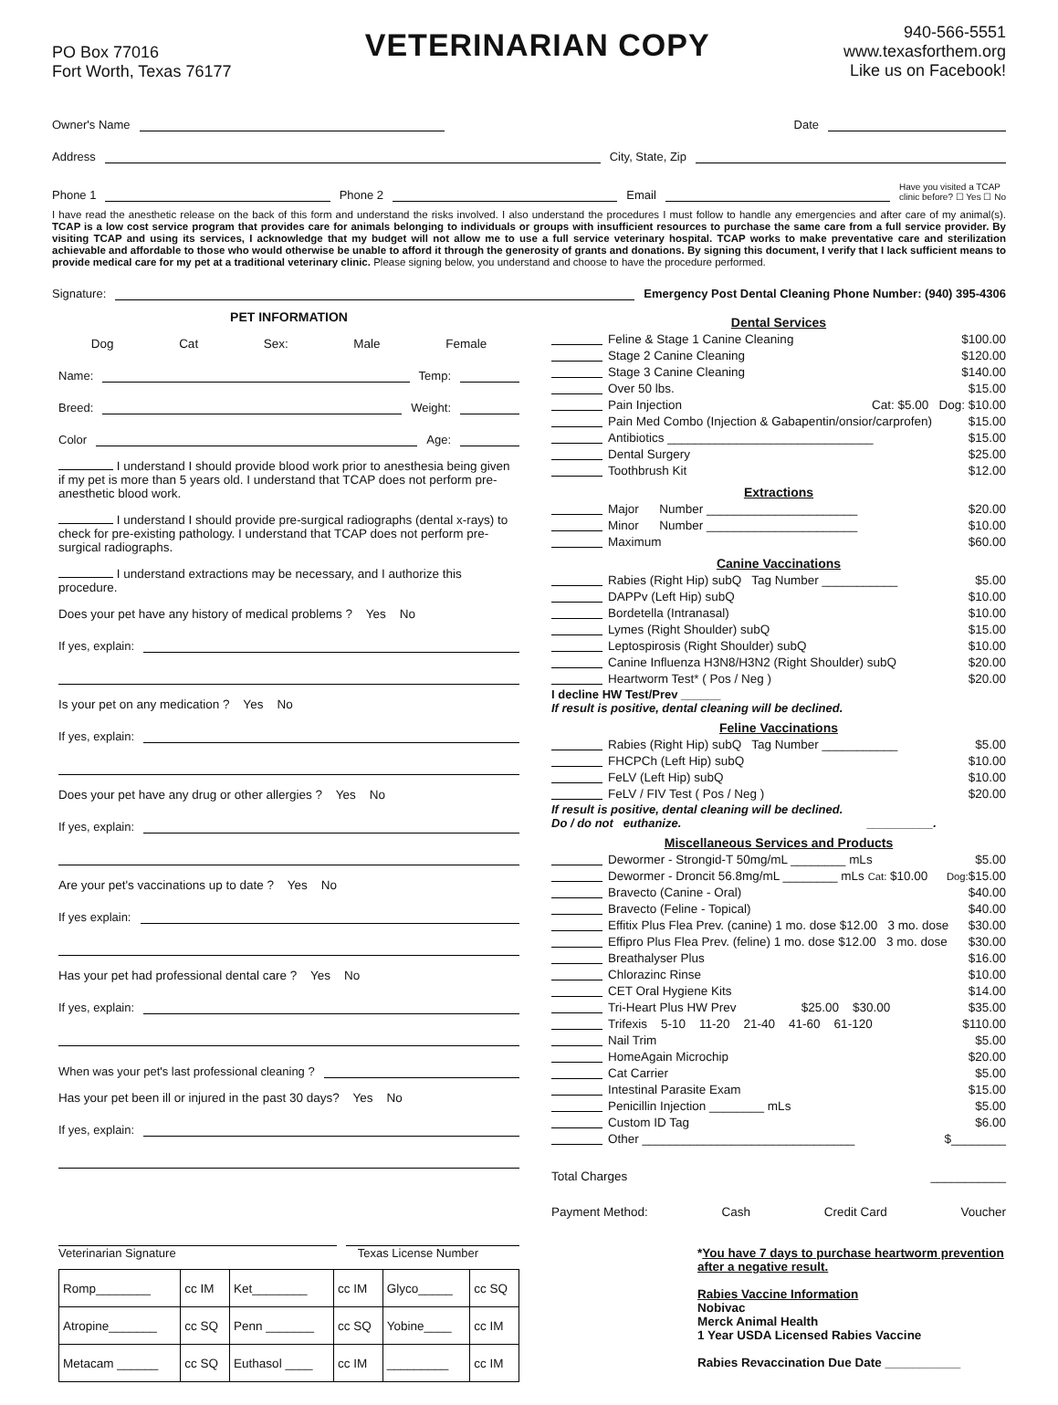PO Box 77016
Fort Worth, Texas 76177
VETERINARIAN COPY
940-566-5551
www.texasforthem.org
Like us on Facebook!
Owner's Name
Date
Address
City, State, Zip
Phone 1
Phone 2
Email
Have you visited a TCAP
clinic before? ☐ Yes ☐ No
I have read the anesthetic release on the back of this form and understand the risks involved. I also understand the procedures I must follow to handle any emergencies and after care of my animal(s). TCAP is a low cost service program that provides care for animals belonging to individuals or groups with insufficient resources to purchase the same care from a full service provider. By visiting TCAP and using its services, I acknowledge that my budget will not allow me to use a full service veterinary hospital. TCAP works to make preventative care and sterilization achievable and affordable to those who would otherwise be unable to afford it through the generosity of grants and donations. By signing this document, I verify that I lack sufficient means to provide medical care for my pet at a traditional veterinary clinic. Please signing below, you understand and choose to have the procedure performed.
Signature:
Emergency Post Dental Cleaning Phone Number: (940) 395-4306
PET INFORMATION
Dog Cat Sex: Male Female
Name:
Temp:
Breed:
Weight:
Color
Age:
I understand I should provide blood work prior to anesthesia being given if my pet is more than 5 years old. I understand that TCAP does not perform pre-anesthetic blood work.
I understand I should provide pre-surgical radiographs (dental x-rays) to check for pre-existing pathology. I understand that TCAP does not perform pre-surgical radiographs.
I understand extractions may be necessary, and I authorize this procedure.
Does your pet have any history of medical problems ? Yes No
If yes, explain:
Is your pet on any medication ? Yes No
If yes, explain:
Does your pet have any drug or other allergies ? Yes No
If yes, explain:
Are your pet's vaccinations up to date ? Yes No
If yes explain:
Has your pet had professional dental care ? Yes No
If yes, explain:
When was your pet's last professional cleaning ?
Has your pet been ill or injured in the past 30 days? Yes No
If yes, explain:
Veterinarian Signature Texas License Number
| Romp________ | cc IM | Ket________ | cc IM | Glyco_____ | cc SQ |
| Atropine_______ | cc SQ | Penn _______ | cc SQ | Yobine____ | cc IM |
| Metacam ______ | cc SQ | Euthasol ____ | cc IM | _________ | cc IM |
Dental Services
Feline & Stage 1 Canine Cleaning $100.00
Stage 2 Canine Cleaning $120.00
Stage 3 Canine Cleaning $140.00
Over 50 lbs. $15.00
Pain Injection Cat: $5.00 Dog: $10.00
Pain Med Combo (Injection & Gabapentin/onsior/carprofen) $15.00
Antibiotics ______________________________ $15.00
Dental Surgery $25.00
Toothbrush Kit $12.00
Extractions
Major Number ______________________ $20.00
Minor Number ______________________ $10.00
Maximum $60.00
Canine Vaccinations
Rabies (Right Hip) subQ Tag Number ___________ $5.00
DAPPv (Left Hip) subQ $10.00
Bordetella (Intranasal) $10.00
Lymes (Right Shoulder) subQ $15.00
Leptospirosis (Right Shoulder) subQ $10.00
Canine Influenza H3N8/H3N2 (Right Shoulder) subQ $20.00
Heartworm Test* ( Pos / Neg ) $20.00
I decline HW Test/Prev ______
If result is positive, dental cleaning will be declined.
Feline Vaccinations
Rabies (Right Hip) subQ Tag Number ___________ $5.00
FHCPCh (Left Hip) subQ $10.00
FeLV (Left Hip) subQ $10.00
FeLV / FIV Test ( Pos / Neg ) $20.00
If result is positive, dental cleaning will be declined.
Do / do not euthanize. __________.
Miscellaneous Services and Products
Dewormer - Strongid-T 50mg/mL ________ mLs $5.00
Dewormer - Droncit 56.8mg/mL ________ mLs Cat: $10.00 Dog: $15.00
Bravecto (Canine - Oral) $40.00
Bravecto (Feline - Topical) $40.00
Effitix Plus Flea Prev. (canine) 1 mo. dose $12.00 3 mo. dose $30.00
Effipro Plus Flea Prev. (feline) 1 mo. dose $12.00 3 mo. dose $30.00
Breathalyser Plus $16.00
Chlorazinc Rinse $10.00
CET Oral Hygiene Kits $14.00
Tri-Heart Plus HW Prev $25.00 $30.00 $35.00
Trifexis 5-10 11-20 21-40 41-60 61-120 $110.00
Nail Trim $5.00
HomeAgain Microchip $20.00
Cat Carrier $5.00
Intestinal Parasite Exam $15.00
Penicillin Injection ________ mLs $5.00
Custom ID Tag $6.00
Other _______________________________ $________
Total Charges ___________
Payment Method: Cash Credit Card Voucher
*You have 7 days to purchase heartworm prevention after a negative result.
Rabies Vaccine Information
Nobivac
Merck Animal Health
1 Year USDA Licensed Rabies Vaccine
Rabies Revaccination Due Date ___________